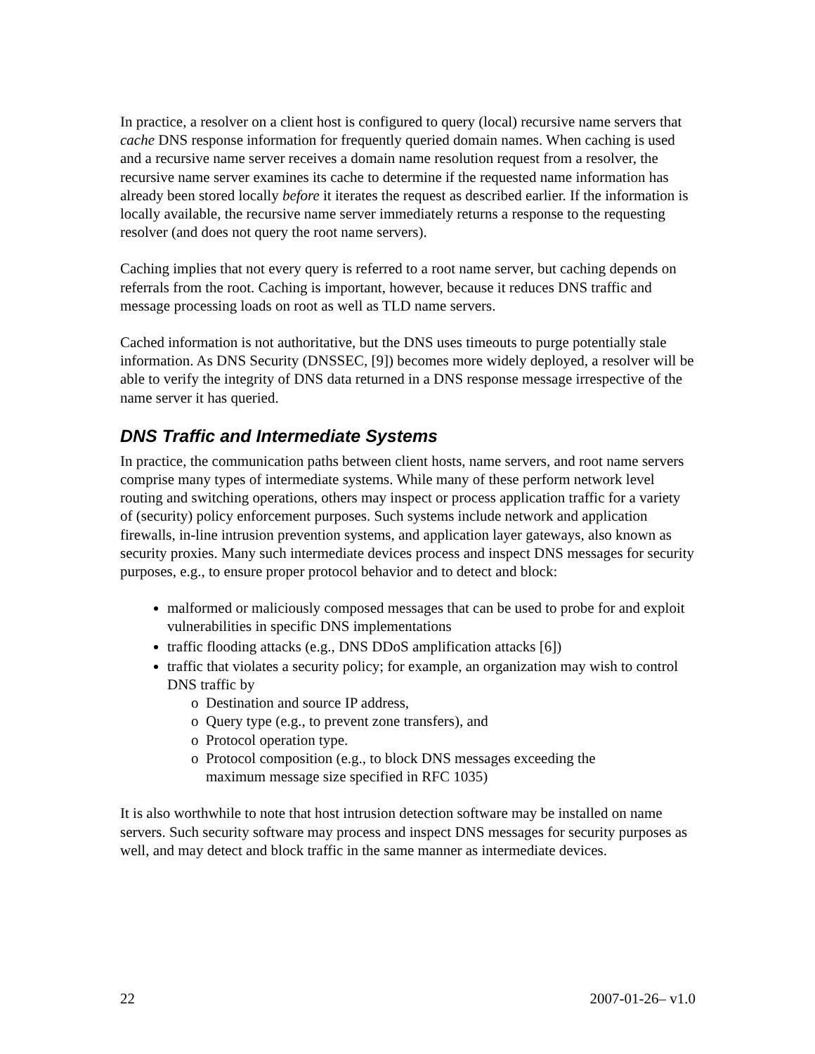In practice, a resolver on a client host is configured to query (local) recursive name servers that cache DNS response information for frequently queried domain names. When caching is used and a recursive name server receives a domain name resolution request from a resolver, the recursive name server examines its cache to determine if the requested name information has already been stored locally before it iterates the request as described earlier. If the information is locally available, the recursive name server immediately returns a response to the requesting resolver (and does not query the root name servers).
Caching implies that not every query is referred to a root name server, but caching depends on referrals from the root. Caching is important, however, because it reduces DNS traffic and message processing loads on root as well as TLD name servers.
Cached information is not authoritative, but the DNS uses timeouts to purge potentially stale information. As DNS Security (DNSSEC, [9]) becomes more widely deployed, a resolver will be able to verify the integrity of DNS data returned in a DNS response message irrespective of the name server it has queried.
DNS Traffic and Intermediate Systems
In practice, the communication paths between client hosts, name servers, and root name servers comprise many types of intermediate systems. While many of these perform network level routing and switching operations, others may inspect or process application traffic for a variety of (security) policy enforcement purposes. Such systems include network and application firewalls, in-line intrusion prevention systems, and application layer gateways, also known as security proxies. Many such intermediate devices process and inspect DNS messages for security purposes, e.g., to ensure proper protocol behavior and to detect and block:
malformed or maliciously composed messages that can be used to probe for and exploit vulnerabilities in specific DNS implementations
traffic flooding attacks (e.g., DNS DDoS amplification attacks [6])
traffic that violates a security policy; for example, an organization may wish to control DNS traffic by
o Destination and source IP address,
o Query type (e.g., to prevent zone transfers), and
o Protocol operation type.
o Protocol composition (e.g., to block DNS messages exceeding the
maximum message size specified in RFC 1035)
It is also worthwhile to note that host intrusion detection software may be installed on name servers. Such security software may process and inspect DNS messages for security purposes as well, and may detect and block traffic in the same manner as intermediate devices.
22 2007-01-26– v1.0